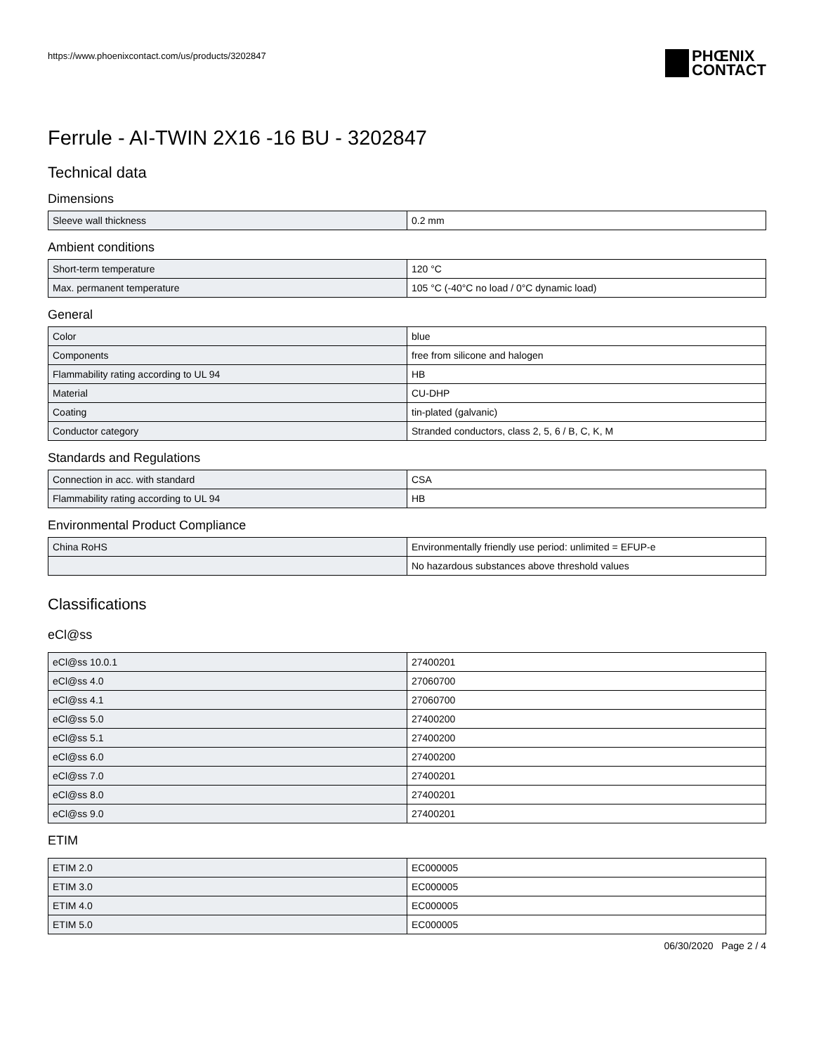https://www.phoenixcontact.com/us/products/3202847
PHŒNIX
CONTACT
Ferrule - AI-TWIN 2X16 -16 BU - 3202847
Technical data
Dimensions
| Sleeve wall thickness | 0.2 mm |
Ambient conditions
| Short-term temperature | 120 °C |
| Max. permanent temperature | 105 °C (-40°C no load / 0°C dynamic load) |
General
| Color | blue |
| Components | free from silicone and halogen |
| Flammability rating according to UL 94 | HB |
| Material | CU-DHP |
| Coating | tin-plated (galvanic) |
| Conductor category | Stranded conductors, class 2, 5, 6 / B, C, K, M |
Standards and Regulations
| Connection in acc. with standard | CSA |
| Flammability rating according to UL 94 | HB |
Environmental Product Compliance
| China RoHS | Environmentally friendly use period: unlimited = EFUP-e |
| | No hazardous substances above threshold values |
Classifications
eCl@ss
| eCl@ss 10.0.1 | 27400201 |
| eCl@ss 4.0 | 27060700 |
| eCl@ss 4.1 | 27060700 |
| eCl@ss 5.0 | 27400200 |
| eCl@ss 5.1 | 27400200 |
| eCl@ss 6.0 | 27400200 |
| eCl@ss 7.0 | 27400201 |
| eCl@ss 8.0 | 27400201 |
| eCl@ss 9.0 | 27400201 |
ETIM
| ETIM 2.0 | EC000005 |
| ETIM 3.0 | EC000005 |
| ETIM 4.0 | EC000005 |
| ETIM 5.0 | EC000005 |
06/30/2020 Page 2 / 4